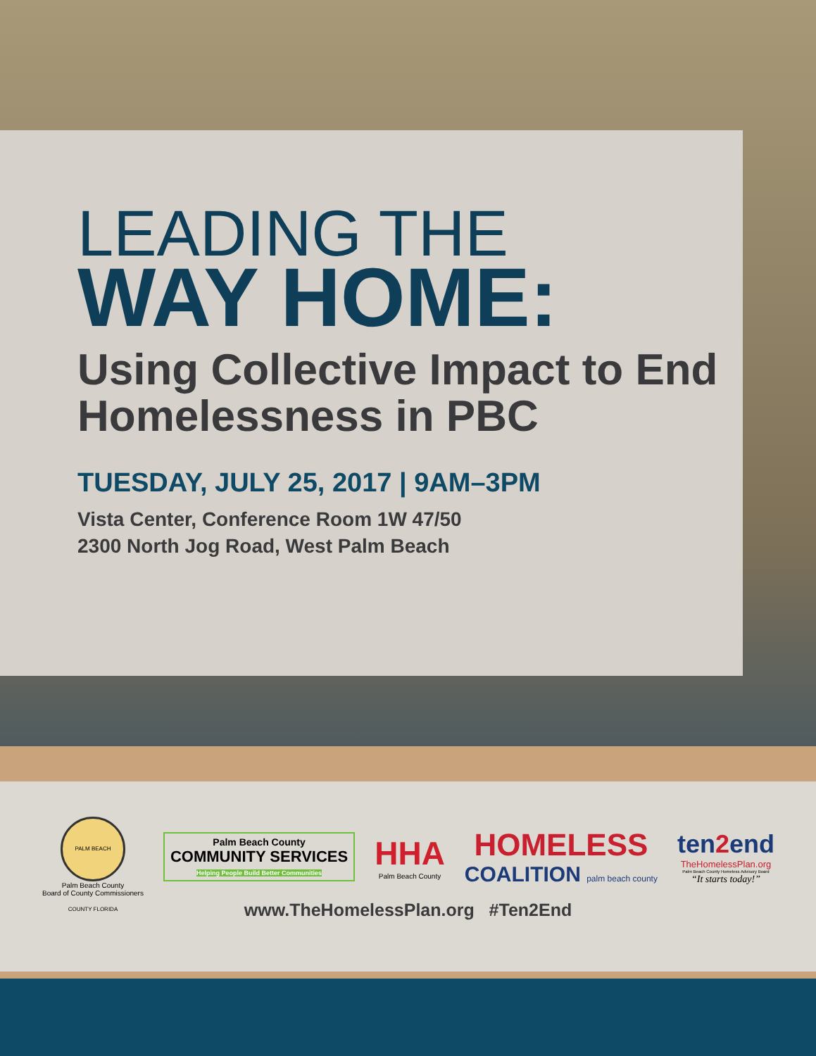LEADING THE
WAY HOME:
Using Collective Impact to End Homelessness in PBC
TUESDAY, JULY 25, 2017 | 9AM–3PM
Vista Center, Conference Room 1W 47/50
2300 North Jog Road, West Palm Beach
PALM BEACH COUNTY FLORIDA
Palm Beach County
Board of County Commissioners
Palm Beach County
COMMUNITY SERVICES
Helping People Build Better Communities
HHA
Palm Beach County
HOMELESS
COALITION palm beach county
ten2end
TheHomelessPlan.org
Palm Beach County Homeless Advisory Board
“It starts today!”
www.TheHomelessPlan.org #Ten2End